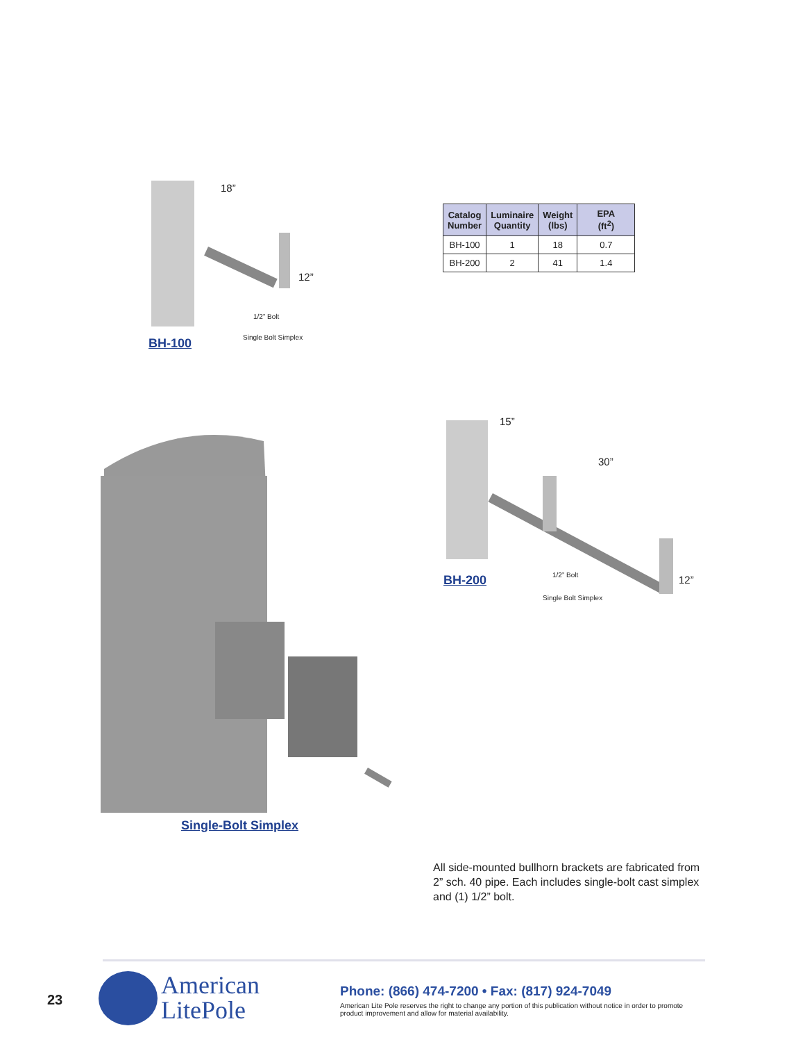18”
12”
1/2” Bolt
Single Bolt Simplex
BH-100
| Catalog Number | Luminaire Quantity | Weight (lbs) | EPA (ft<sup>2</sup>) |
| --- | --- | --- | --- |
| BH-100 | 1 | 18 | 0.7 |
| BH-200 | 2 | 41 | 1.4 |
15”
30”
12”
1/2” Bolt
Single Bolt Simplex
BH-200
Single-Bolt Simplex
All side-mounted bullhorn brackets are fabricated from 2” sch. 40 pipe. Each includes single-bolt cast simplex and (1) 1/2” bolt.
23
American
LitePole
Phone: (866) 474-7200 • Fax: (817) 924-7049
American Lite Pole reserves the right to change any portion of this publication without notice in order to promote product improvement and allow for material availability.